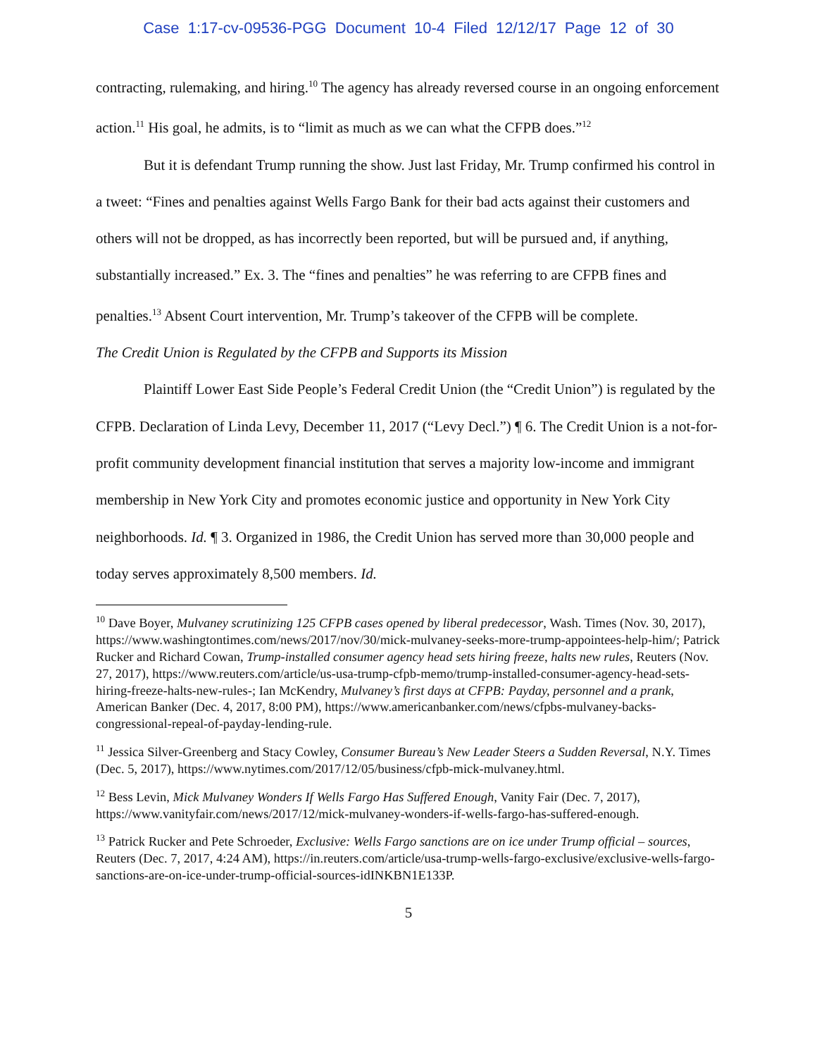Case 1:17-cv-09536-PGG Document 10-4 Filed 12/12/17 Page 12 of 30
contracting, rulemaking, and hiring.<sup>10</sup> The agency has already reversed course in an ongoing enforcement action.<sup>11</sup> His goal, he admits, is to “limit as much as we can what the CFPB does.”<sup>12</sup>
But it is defendant Trump running the show. Just last Friday, Mr. Trump confirmed his control in a tweet: “Fines and penalties against Wells Fargo Bank for their bad acts against their customers and others will not be dropped, as has incorrectly been reported, but will be pursued and, if anything, substantially increased.” Ex. 3. The “fines and penalties” he was referring to are CFPB fines and penalties.<sup>13</sup> Absent Court intervention, Mr. Trump’s takeover of the CFPB will be complete.
The Credit Union is Regulated by the CFPB and Supports its Mission
Plaintiff Lower East Side People’s Federal Credit Union (the “Credit Union”) is regulated by the CFPB. Declaration of Linda Levy, December 11, 2017 (“Levy Decl.”) ¶ 6. The Credit Union is a not-for-profit community development financial institution that serves a majority low-income and immigrant membership in New York City and promotes economic justice and opportunity in New York City neighborhoods. Id. ¶ 3. Organized in 1986, the Credit Union has served more than 30,000 people and today serves approximately 8,500 members. Id.
<sup>10</sup> Dave Boyer, Mulvaney scrutinizing 125 CFPB cases opened by liberal predecessor, Wash. Times (Nov. 30, 2017), https://www.washingtontimes.com/news/2017/nov/30/mick-mulvaney-seeks-more-trump-appointees-help-him/; Patrick Rucker and Richard Cowan, Trump-installed consumer agency head sets hiring freeze, halts new rules, Reuters (Nov. 27, 2017), https://www.reuters.com/article/us-usa-trump-cfpb-memo/trump-installed-consumer-agency-head-sets-hiring-freeze-halts-new-rules-; Ian McKendry, Mulvaney’s first days at CFPB: Payday, personnel and a prank, American Banker (Dec. 4, 2017, 8:00 PM), https://www.americanbanker.com/news/cfpbs-mulvaney-backs-congressional-repeal-of-payday-lending-rule.
<sup>11</sup> Jessica Silver-Greenberg and Stacy Cowley, Consumer Bureau’s New Leader Steers a Sudden Reversal, N.Y. Times (Dec. 5, 2017), https://www.nytimes.com/2017/12/05/business/cfpb-mick-mulvaney.html.
<sup>12</sup> Bess Levin, Mick Mulvaney Wonders If Wells Fargo Has Suffered Enough, Vanity Fair (Dec. 7, 2017), https://www.vanityfair.com/news/2017/12/mick-mulvaney-wonders-if-wells-fargo-has-suffered-enough.
<sup>13</sup> Patrick Rucker and Pete Schroeder, Exclusive: Wells Fargo sanctions are on ice under Trump official – sources, Reuters (Dec. 7, 2017, 4:24 AM), https://in.reuters.com/article/usa-trump-wells-fargo-exclusive/exclusive-wells-fargo-sanctions-are-on-ice-under-trump-official-sources-idINKBN1E133P.
5